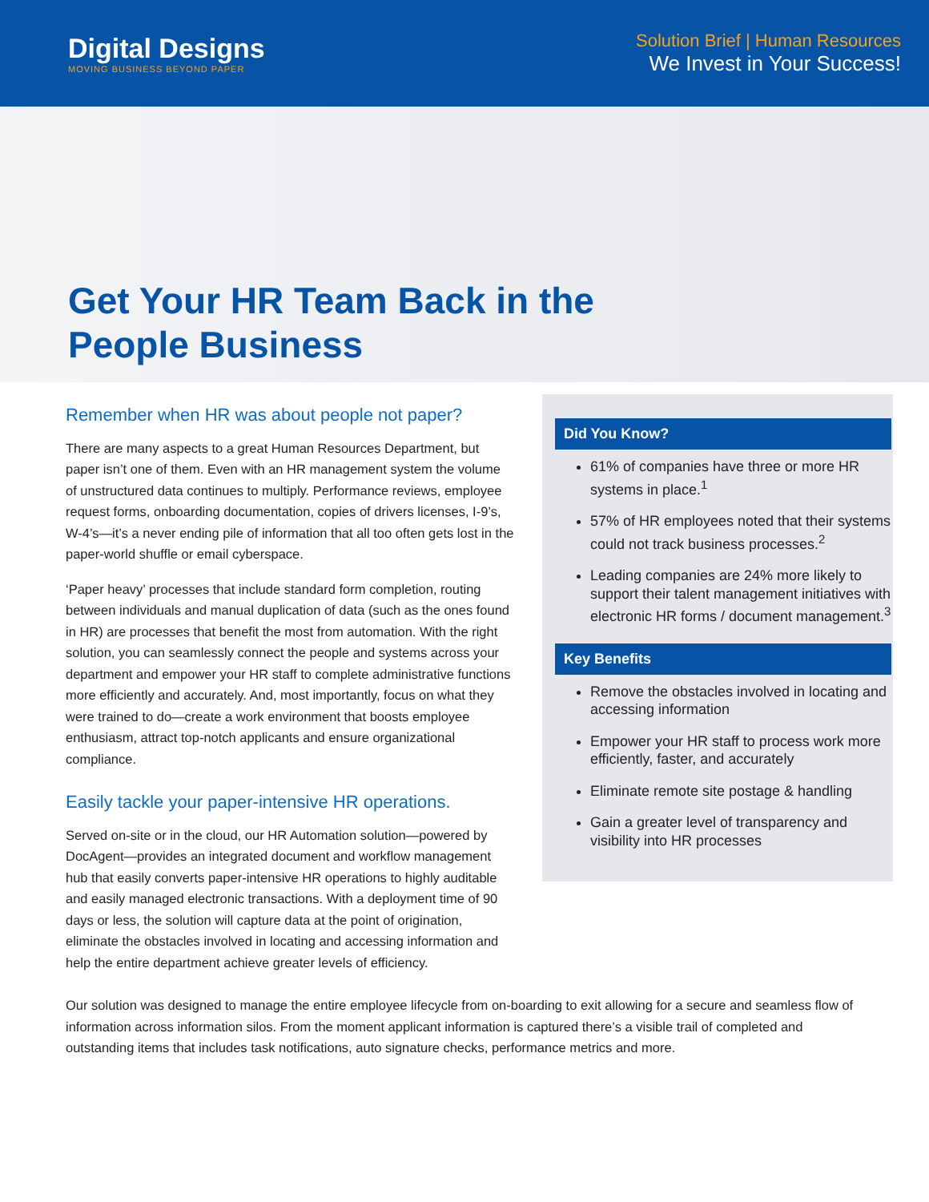Digital Designs
MOVING BUSINESS BEYOND PAPER
Solution Brief | Human Resources
We Invest in Your Success!
Get Your HR Team Back in the
People Business
Remember when HR was about people not paper?
There are many aspects to a great Human Resources Department, but paper isn’t one of them. Even with an HR management system the volume of unstructured data continues to multiply. Performance reviews, employee request forms, onboarding documentation, copies of drivers licenses, I-9’s, W-4’s—it’s a never ending pile of information that all too often gets lost in the paper-world shuffle or email cyberspace.
‘Paper heavy’ processes that include standard form completion, routing between individuals and manual duplication of data (such as the ones found in HR) are processes that benefit the most from automation. With the right solution, you can seamlessly connect the people and systems across your department and empower your HR staff to complete administrative functions more efficiently and accurately. And, most importantly, focus on what they were trained to do—create a work environment that boosts employee enthusiasm, attract top-notch applicants and ensure organizational compliance.
Easily tackle your paper-intensive HR operations.
Served on-site or in the cloud, our HR Automation solution—powered by DocAgent—provides an integrated document and workflow management hub that easily converts paper-intensive HR operations to highly auditable and easily managed electronic transactions. With a deployment time of 90 days or less, the solution will capture data at the point of origination, eliminate the obstacles involved in locating and accessing information and help the entire department achieve greater levels of efficiency.
Did You Know?
61% of companies have three or more HR systems in place.<sup>1</sup>
57% of HR employees noted that their systems could not track business processes.<sup>2</sup>
Leading companies are 24% more likely to support their talent management initiatives with electronic HR forms / document management.<sup>3</sup>
Key Benefits
Remove the obstacles involved in locating and accessing information
Empower your HR staff to process work more efficiently, faster, and accurately
Eliminate remote site postage & handling
Gain a greater level of transparency and visibility into HR processes
Our solution was designed to manage the entire employee lifecycle from on-boarding to exit allowing for a secure and seamless flow of information across information silos. From the moment applicant information is captured there’s a visible trail of completed and outstanding items that includes task notifications, auto signature checks, performance metrics and more.